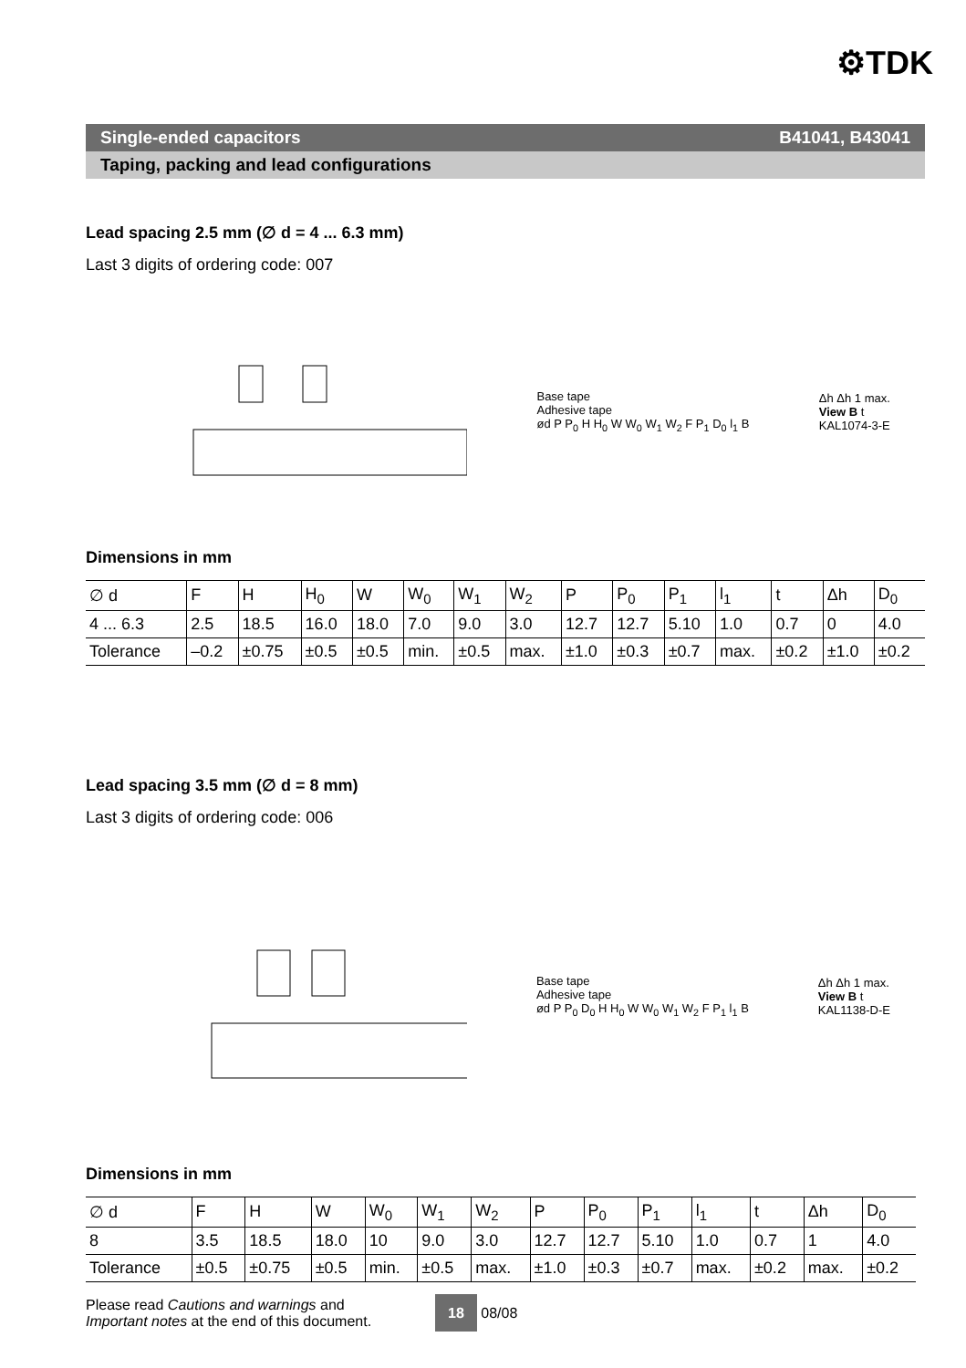⚙TDK
Single-ended capacitors B41041, B43041
Taping, packing and lead configurations
Lead spacing 2.5 mm (∅ d = 4 ... 6.3 mm)
Last 3 digits of ordering code: 007
Base tape
Adhesive tape
ød P P<sub>0</sub> H H<sub>0</sub> W W<sub>0</sub> W<sub>1</sub> W<sub>2</sub> F P<sub>1</sub> D<sub>0</sub> l<sub>1</sub> B
Δh Δh 1 max.
View B t
KAL1074-3-E
Dimensions in mm
| ∅ d | F | H | H<sub>0</sub> | W | W<sub>0</sub> | W<sub>1</sub> | W<sub>2</sub> | P | P<sub>0</sub> | P<sub>1</sub> | l<sub>1</sub> | t | Δh | D<sub>0</sub> |
| 4 ... 6.3 | 2.5 | 18.5 | 16.0 | 18.0 | 7.0 | 9.0 | 3.0 | 12.7 | 12.7 | 5.10 | 1.0 | 0.7 | 0 | 4.0 |
| Tolerance | –0.2 | ±0.75 | ±0.5 | ±0.5 | min. | ±0.5 | max. | ±1.0 | ±0.3 | ±0.7 | max. | ±0.2 | ±1.0 | ±0.2 |
Lead spacing 3.5 mm (∅ d = 8 mm)
Last 3 digits of ordering code: 006
Base tape
Adhesive tape
ød P P<sub>0</sub> D<sub>0</sub> H H<sub>0</sub> W W<sub>0</sub> W<sub>1</sub> W<sub>2</sub> F P<sub>1</sub> l<sub>1</sub> B
Δh Δh 1 max.
View B t
KAL1138-D-E
Dimensions in mm
| ∅ d | F | H | W | W<sub>0</sub> | W<sub>1</sub> | W<sub>2</sub> | P | P<sub>0</sub> | P<sub>1</sub> | l<sub>1</sub> | t | Δh | D<sub>0</sub> |
| 8 | 3.5 | 18.5 | 18.0 | 10 | 9.0 | 3.0 | 12.7 | 12.7 | 5.10 | 1.0 | 0.7 | 1 | 4.0 |
| Tolerance | ±0.5 | ±0.75 | ±0.5 | min. | ±0.5 | max. | ±1.0 | ±0.3 | ±0.7 | max. | ±0.2 | max. | ±0.2 |
Please read Cautions and warnings and
Important notes at the end of this document.
18 08/08